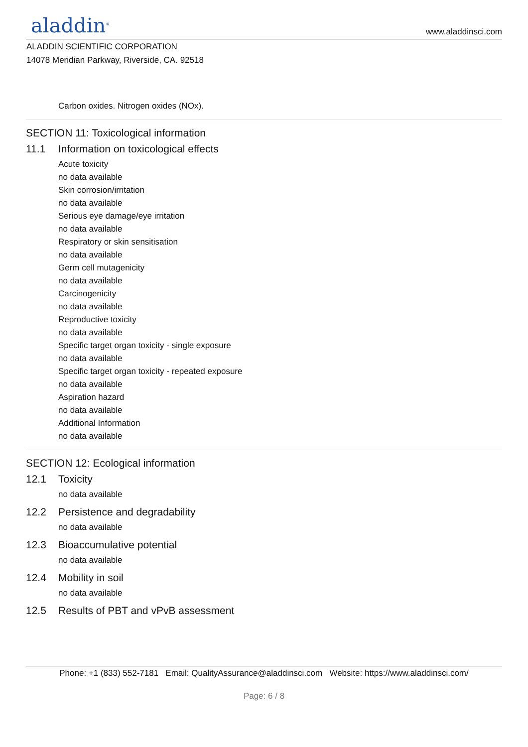aladdin<sup>®</sup> www.aladdinsci.com
ALADDIN SCIENTIFIC CORPORATION
14078 Meridian Parkway, Riverside, CA. 92518
Carbon oxides. Nitrogen oxides (NOx).
SECTION 11: Toxicological information
11.1 Information on toxicological effects
Acute toxicity
no data available
Skin corrosion/irritation
no data available
Serious eye damage/eye irritation
no data available
Respiratory or skin sensitisation
no data available
Germ cell mutagenicity
no data available
Carcinogenicity
no data available
Reproductive toxicity
no data available
Specific target organ toxicity - single exposure
no data available
Specific target organ toxicity - repeated exposure
no data available
Aspiration hazard
no data available
Additional Information
no data available
SECTION 12: Ecological information
12.1 Toxicity
no data available
12.2 Persistence and degradability
no data available
12.3 Bioaccumulative potential
no data available
12.4 Mobility in soil
no data available
12.5 Results of PBT and vPvB assessment
Phone: +1 (833) 552-7181 Email: QualityAssurance@aladdinsci.com Website: https://www.aladdinsci.com/
Page: 6 / 8